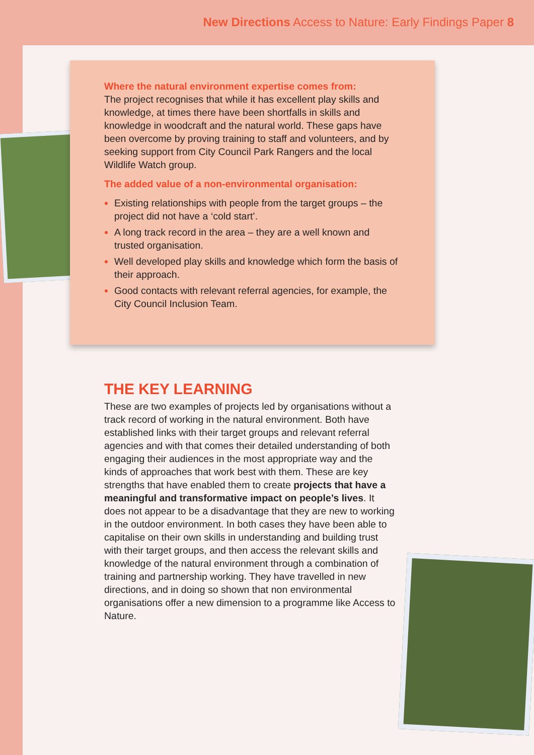New Directions Access to Nature: Early Findings Paper 8
Where the natural environment expertise comes from:
The project recognises that while it has excellent play skills and knowledge, at times there have been shortfalls in skills and knowledge in woodcraft and the natural world. These gaps have been overcome by proving training to staff and volunteers, and by seeking support from City Council Park Rangers and the local Wildlife Watch group.
The added value of a non-environmental organisation:
Existing relationships with people from the target groups – the project did not have a ‘cold start’.
A long track record in the area – they are a well known and trusted organisation.
Well developed play skills and knowledge which form the basis of their approach.
Good contacts with relevant referral agencies, for example, the City Council Inclusion Team.
THE KEY LEARNING
These are two examples of projects led by organisations without a track record of working in the natural environment. Both have established links with their target groups and relevant referral agencies and with that comes their detailed understanding of both engaging their audiences in the most appropriate way and the kinds of approaches that work best with them. These are key strengths that have enabled them to create projects that have a meaningful and transformative impact on people’s lives. It does not appear to be a disadvantage that they are new to working in the outdoor environment. In both cases they have been able to capitalise on their own skills in understanding and building trust with their target groups, and then access the relevant skills and knowledge of the natural environment through a combination of training and partnership working. They have travelled in new directions, and in doing so shown that non environmental organisations offer a new dimension to a programme like Access to Nature.